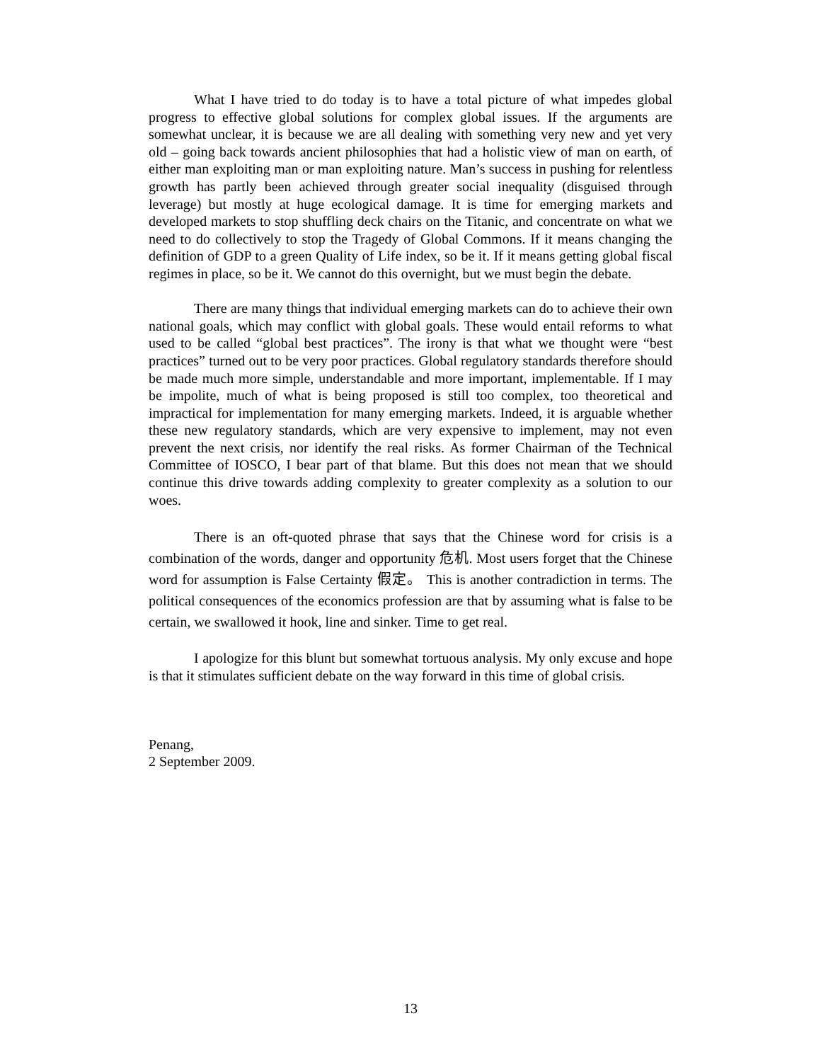What I have tried to do today is to have a total picture of what impedes global progress to effective global solutions for complex global issues. If the arguments are somewhat unclear, it is because we are all dealing with something very new and yet very old – going back towards ancient philosophies that had a holistic view of man on earth, of either man exploiting man or man exploiting nature. Man’s success in pushing for relentless growth has partly been achieved through greater social inequality (disguised through leverage) but mostly at huge ecological damage. It is time for emerging markets and developed markets to stop shuffling deck chairs on the Titanic, and concentrate on what we need to do collectively to stop the Tragedy of Global Commons. If it means changing the definition of GDP to a green Quality of Life index, so be it. If it means getting global fiscal regimes in place, so be it. We cannot do this overnight, but we must begin the debate.
There are many things that individual emerging markets can do to achieve their own national goals, which may conflict with global goals. These would entail reforms to what used to be called “global best practices”. The irony is that what we thought were “best practices” turned out to be very poor practices. Global regulatory standards therefore should be made much more simple, understandable and more important, implementable. If I may be impolite, much of what is being proposed is still too complex, too theoretical and impractical for implementation for many emerging markets. Indeed, it is arguable whether these new regulatory standards, which are very expensive to implement, may not even prevent the next crisis, nor identify the real risks. As former Chairman of the Technical Committee of IOSCO, I bear part of that blame. But this does not mean that we should continue this drive towards adding complexity to greater complexity as a solution to our woes.
There is an oft-quoted phrase that says that the Chinese word for crisis is a combination of the words, danger and opportunity 危机. Most users forget that the Chinese word for assumption is False Certainty 假定。 This is another contradiction in terms. The political consequences of the economics profession are that by assuming what is false to be certain, we swallowed it hook, line and sinker. Time to get real.
I apologize for this blunt but somewhat tortuous analysis. My only excuse and hope is that it stimulates sufficient debate on the way forward in this time of global crisis.
Penang,
2 September 2009.
13